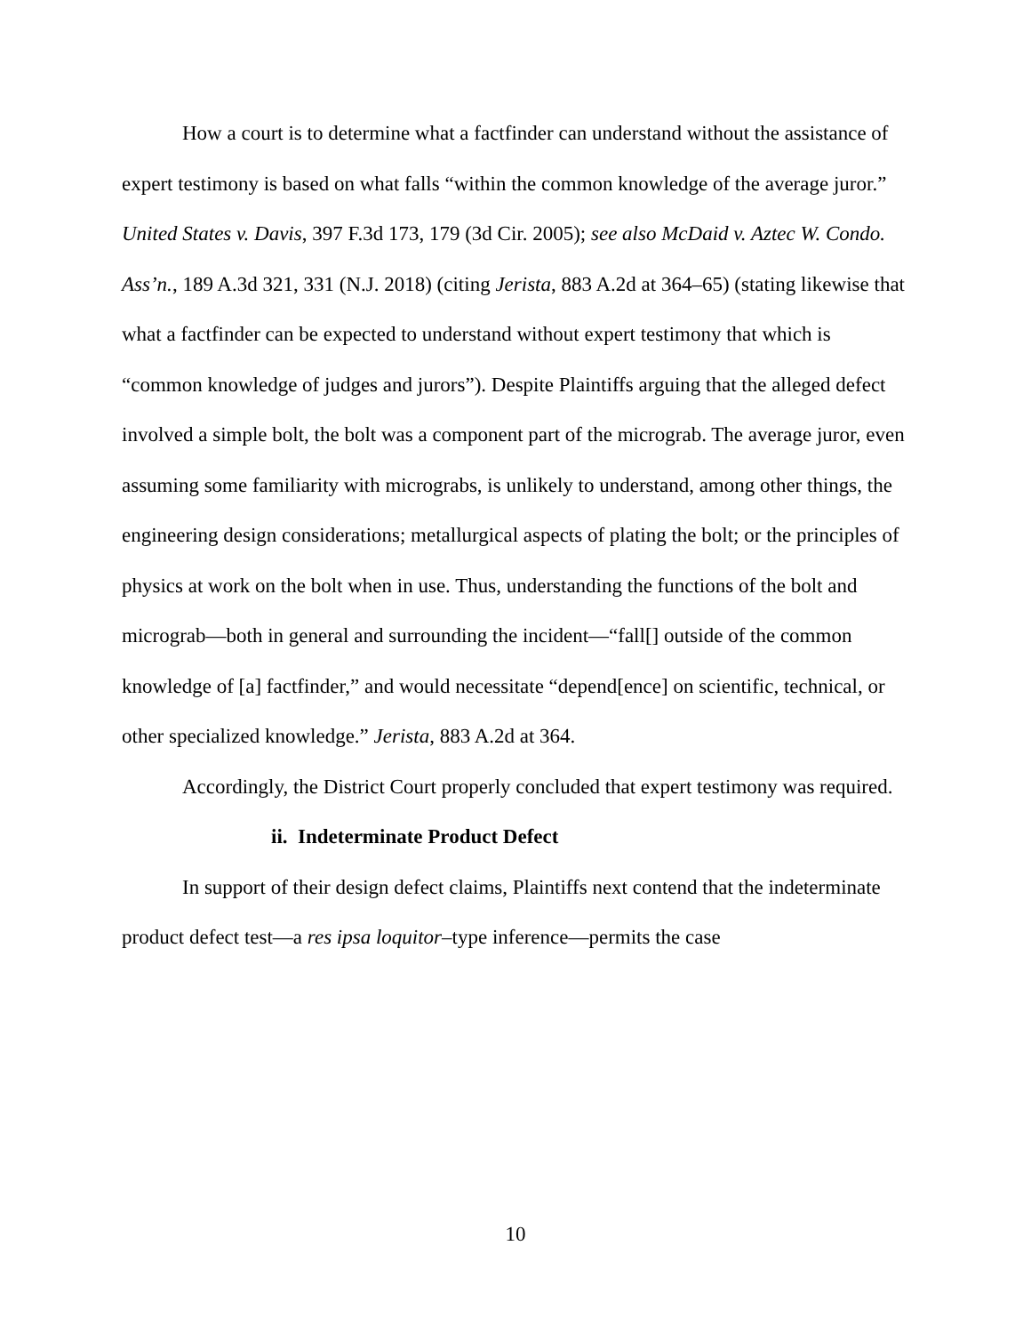How a court is to determine what a factfinder can understand without the assistance of expert testimony is based on what falls “within the common knowledge of the average juror.” United States v. Davis, 397 F.3d 173, 179 (3d Cir. 2005); see also McDaid v. Aztec W. Condo. Ass’n., 189 A.3d 321, 331 (N.J. 2018) (citing Jerista, 883 A.2d at 364–65) (stating likewise that what a factfinder can be expected to understand without expert testimony that which is “common knowledge of judges and jurors”). Despite Plaintiffs arguing that the alleged defect involved a simple bolt, the bolt was a component part of the micrograb. The average juror, even assuming some familiarity with micrograbs, is unlikely to understand, among other things, the engineering design considerations; metallurgical aspects of plating the bolt; or the principles of physics at work on the bolt when in use. Thus, understanding the functions of the bolt and micrograb—both in general and surrounding the incident—“fall[] outside of the common knowledge of [a] factfinder,” and would necessitate “depend[ence] on scientific, technical, or other specialized knowledge.” Jerista, 883 A.2d at 364.
Accordingly, the District Court properly concluded that expert testimony was required.
ii. Indeterminate Product Defect
In support of their design defect claims, Plaintiffs next contend that the indeterminate product defect test—a res ipsa loquitor–type inference—permits the case
10